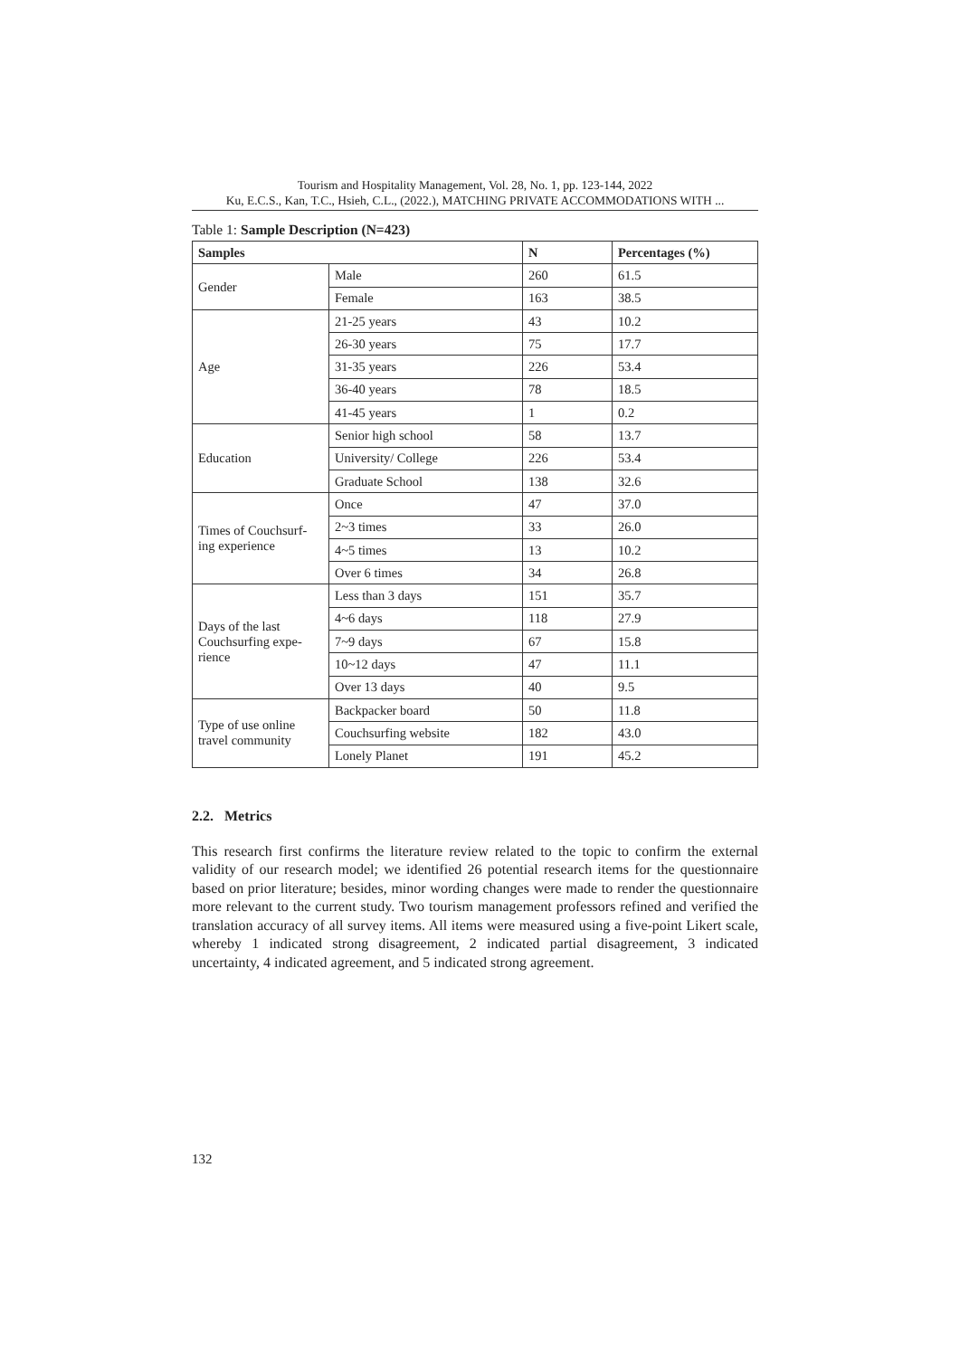Tourism and Hospitality Management, Vol. 28, No. 1, pp. 123-144, 2022
Ku, E.C.S., Kan, T.C., Hsieh, C.L., (2022.), MATCHING PRIVATE ACCOMMODATIONS WITH ...
Table 1: Sample Description (N=423)
| Samples | | N | Percentages (%) |
| --- | --- | --- | --- |
| Gender | Male | 260 | 61.5 |
| | Female | 163 | 38.5 |
| Age | 21-25 years | 43 | 10.2 |
| | 26-30 years | 75 | 17.7 |
| | 31-35 years | 226 | 53.4 |
| | 36-40 years | 78 | 18.5 |
| | 41-45 years | 1 | 0.2 |
| Education | Senior high school | 58 | 13.7 |
| | University/ College | 226 | 53.4 |
| | Graduate School | 138 | 32.6 |
| Times of Couchsurf- ing experience | Once | 47 | 37.0 |
| | 2~3 times | 33 | 26.0 |
| | 4~5 times | 13 | 10.2 |
| | Over 6 times | 34 | 26.8 |
| Days of the last Couchsurfing expe- rience | Less than 3 days | 151 | 35.7 |
| | 4~6 days | 118 | 27.9 |
| | 7~9 days | 67 | 15.8 |
| | 10~12 days | 47 | 11.1 |
| | Over 13 days | 40 | 9.5 |
| Type of use online travel community | Backpacker board | 50 | 11.8 |
| | Couchsurfing website | 182 | 43.0 |
| | Lonely Planet | 191 | 45.2 |
2.2. Metrics
This research first confirms the literature review related to the topic to confirm the external validity of our research model; we identified 26 potential research items for the questionnaire based on prior literature; besides, minor wording changes were made to render the questionnaire more relevant to the current study. Two tourism management professors refined and verified the translation accuracy of all survey items. All items were measured using a five-point Likert scale, whereby 1 indicated strong disagreement, 2 indicated partial disagreement, 3 indicated uncertainty, 4 indicated agreement, and 5 indicated strong agreement.
132